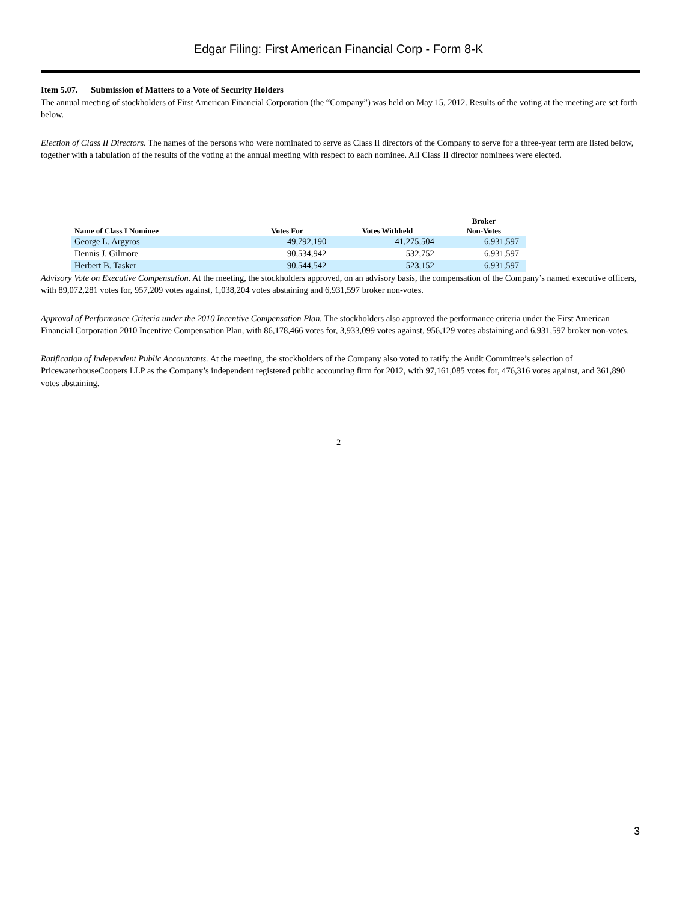Edgar Filing: First American Financial Corp - Form 8-K
Item 5.07. Submission of Matters to a Vote of Security Holders
The annual meeting of stockholders of First American Financial Corporation (the “Company”) was held on May 15, 2012. Results of the voting at the meeting are set forth below.
Election of Class II Directors. The names of the persons who were nominated to serve as Class II directors of the Company to serve for a three-year term are listed below, together with a tabulation of the results of the voting at the annual meeting with respect to each nominee. All Class II director nominees were elected.
| Name of Class I Nominee | Votes For | Votes Withheld | Broker Non-Votes |
| --- | --- | --- | --- |
| George L. Argyros | 49,792,190 | 41,275,504 | 6,931,597 |
| Dennis J. Gilmore | 90,534,942 | 532,752 | 6,931,597 |
| Herbert B. Tasker | 90,544,542 | 523,152 | 6,931,597 |
Advisory Vote on Executive Compensation. At the meeting, the stockholders approved, on an advisory basis, the compensation of the Company’s named executive officers, with 89,072,281 votes for, 957,209 votes against, 1,038,204 votes abstaining and 6,931,597 broker non-votes.
Approval of Performance Criteria under the 2010 Incentive Compensation Plan. The stockholders also approved the performance criteria under the First American Financial Corporation 2010 Incentive Compensation Plan, with 86,178,466 votes for, 3,933,099 votes against, 956,129 votes abstaining and 6,931,597 broker non-votes.
Ratification of Independent Public Accountants. At the meeting, the stockholders of the Company also voted to ratify the Audit Committee’s selection of PricewaterhouseCoopers LLP as the Company’s independent registered public accounting firm for 2012, with 97,161,085 votes for, 476,316 votes against, and 361,890 votes abstaining.
2
3